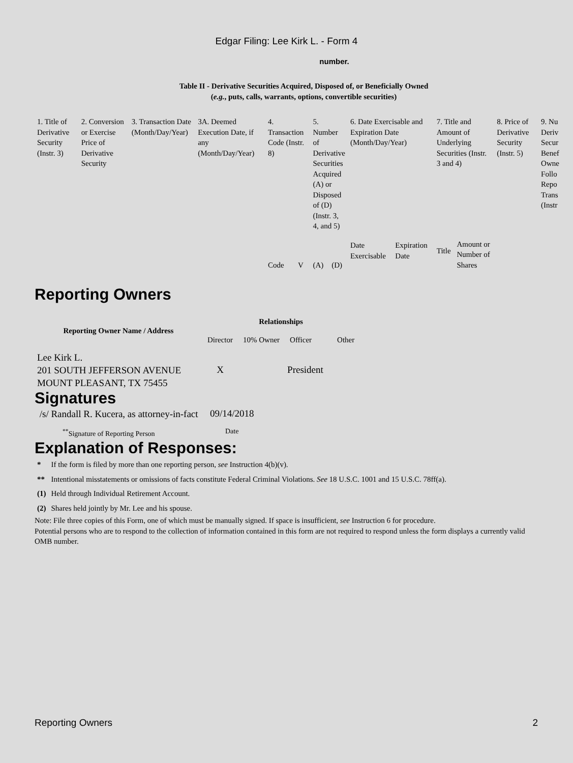Edgar Filing: Lee Kirk L. - Form 4
number.
Table II - Derivative Securities Acquired, Disposed of, or Beneficially Owned
(e.g., puts, calls, warrants, options, convertible securities)
| 1. Title of Derivative Security (Instr. 3) | 2. Conversion or Exercise Price of Derivative Security | 3. Transaction Date (Month/Day/Year) | 3A. Deemed Execution Date, if any (Month/Day/Year) | 4. Transaction Code (Instr. 8) | | 5. Number of Derivative Securities Acquired (A) or Disposed of (D) (Instr. 3, 4, and 5) | | 6. Date Exercisable and Expiration Date (Month/Day/Year) | | 7. Title and Amount of Underlying Securities (Instr. 3 and 4) | | 8. Price of Derivative Security (Instr. 5) | 9. Nu Deriv Secur Benef Owne Follo Repo Trans (Instr |
| | | | | Code | V | (A) | (D) | Date Exercisable | Expiration Date | Title | Amount or Number of Shares | | |
Reporting Owners
| Reporting Owner Name / Address | Relationships | | | |
| --- | --- | --- | --- | --- |
| | Director | 10% Owner | Officer | Other |
| Lee Kirk L. 201 SOUTH JEFFERSON AVENUE MOUNT PLEASANT, TX 75455 | X | | President | |
Signatures
| /s/ Randall R. Kucera, as attorney-in-fact | 09/14/2018 |
| <sup>**</sup> Signature of Reporting Person | Date |
Explanation of Responses:
| * | If the form is filed by more than one reporting person, see Instruction 4(b)(v). |
| ** | Intentional misstatements or omissions of facts constitute Federal Criminal Violations. See 18 U.S.C. 1001 and 15 U.S.C. 78ff(a). |
| (1) | Held through Individual Retirement Account. |
| (2) | Shares held jointly by Mr. Lee and his spouse. |
Note: File three copies of this Form, one of which must be manually signed. If space is insufficient, see Instruction 6 for procedure.
Potential persons who are to respond to the collection of information contained in this form are not required to respond unless the form displays a currently valid OMB number.
Reporting Owners 2